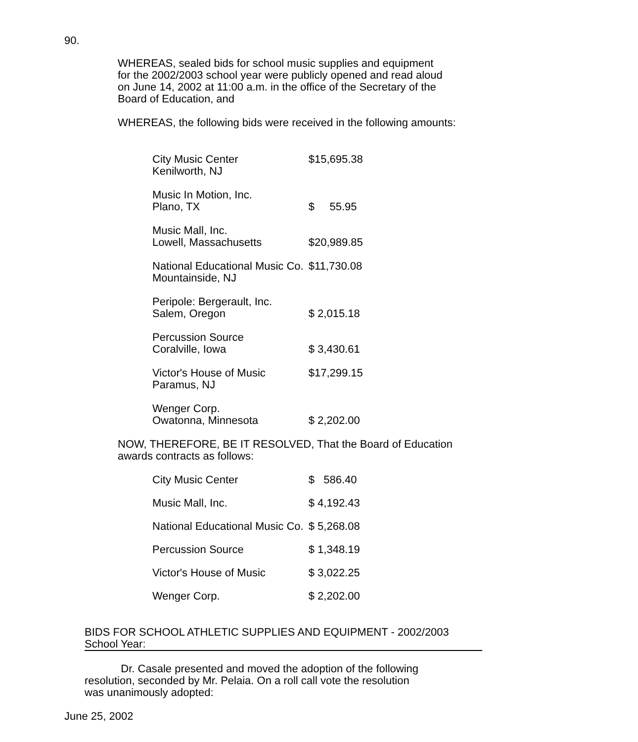90.
WHEREAS, sealed bids for school music supplies and equipment
for the 2002/2003 school year were publicly opened and read aloud
on June 14, 2002 at 11:00 a.m. in the office of the Secretary of the
Board of Education, and
WHEREAS, the following bids were received in the following amounts:
| City Music Center Kenilworth, NJ | $15,695.38 |
| Music In Motion, Inc. Plano, TX | $ 55.95 |
| Music Mall, Inc. Lowell, Massachusetts | $20,989.85 |
| National Educational Music Co. Mountainside, NJ | $11,730.08 |
| Peripole: Bergerault, Inc. Salem, Oregon | $ 2,015.18 |
| Percussion Source Coralville, Iowa | $ 3,430.61 |
| Victor's House of Music Paramus, NJ | $17,299.15 |
| Wenger Corp. Owatonna, Minnesota | $ 2,202.00 |
NOW, THEREFORE, BE IT RESOLVED, That the Board of Education
awards contracts as follows:
| City Music Center | $ 586.40 |
| Music Mall, Inc. | $ 4,192.43 |
| National Educational Music Co. | $ 5,268.08 |
| Percussion Source | $ 1,348.19 |
| Victor's House of Music | $ 3,022.25 |
| Wenger Corp. | $ 2,202.00 |
BIDS FOR SCHOOL ATHLETIC SUPPLIES AND EQUIPMENT - 2002/2003
School Year:
Dr. Casale presented and moved the adoption of the following
resolution, seconded by Mr. Pelaia. On a roll call vote the resolution
was unanimously adopted:
June 25, 2002